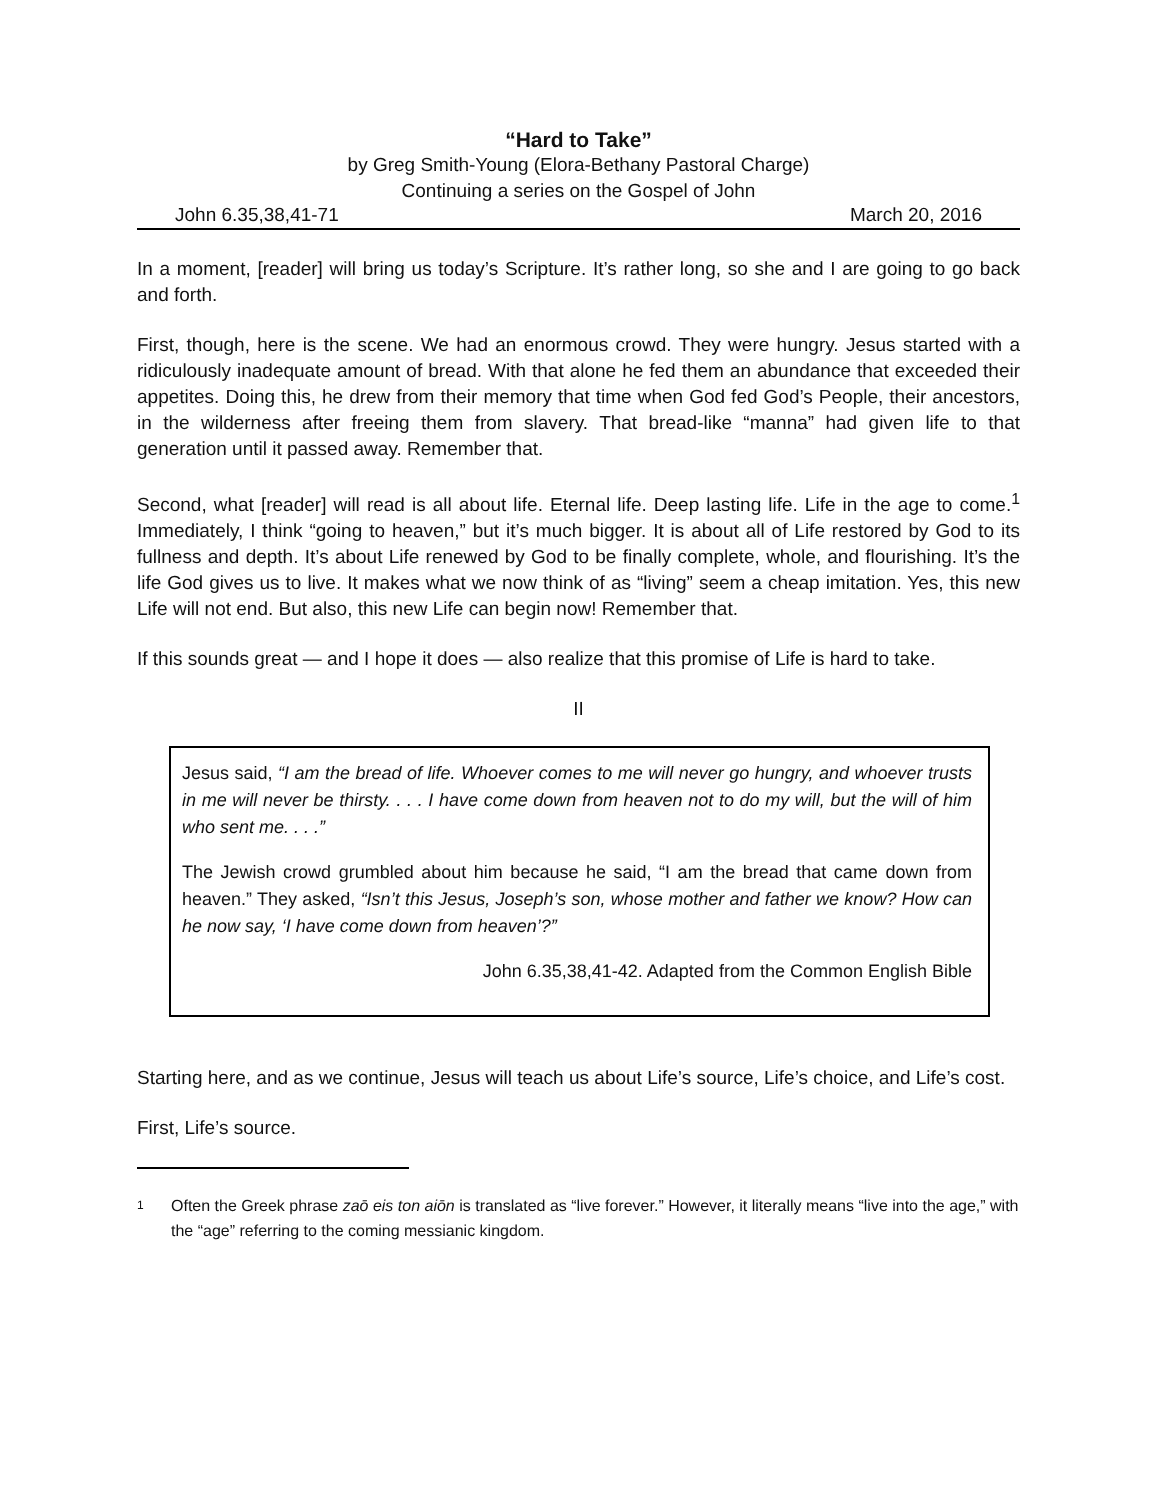“Hard to Take”
by Greg Smith-Young (Elora-Bethany Pastoral Charge)
Continuing a series on the Gospel of John
John 6.35,38,41-71 March 20, 2016
In a moment, [reader] will bring us today’s Scripture. It’s rather long, so she and I are going to go back and forth.
First, though, here is the scene. We had an enormous crowd. They were hungry. Jesus started with a ridiculously inadequate amount of bread. With that alone he fed them an abundance that exceeded their appetites. Doing this, he drew from their memory that time when God fed God’s People, their ancestors, in the wilderness after freeing them from slavery. That bread-like “manna” had given life to that generation until it passed away. Remember that.
Second, what [reader] will read is all about life. Eternal life. Deep lasting life. Life in the age to come.<sup>1</sup> Immediately, I think “going to heaven,” but it’s much bigger. It is about all of Life restored by God to its fullness and depth. It’s about Life renewed by God to be finally complete, whole, and flourishing. It’s the life God gives us to live. It makes what we now think of as “living” seem a cheap imitation. Yes, this new Life will not end. But also, this new Life can begin now! Remember that.
If this sounds great — and I hope it does — also realize that this promise of Life is hard to take.
II
Jesus said, “I am the bread of life. Whoever comes to me will never go hungry, and whoever trusts in me will never be thirsty. . . . I have come down from heaven not to do my will, but the will of him who sent me. . . .”
The Jewish crowd grumbled about him because he said, “I am the bread that came down from heaven.” They asked, “Isn’t this Jesus, Joseph’s son, whose mother and father we know? How can he now say, ‘I have come down from heaven’?”
John 6.35,38,41-42. Adapted from the Common English Bible
Starting here, and as we continue, Jesus will teach us about Life’s source, Life’s choice, and Life’s cost.
First, Life’s source.
1
Often the Greek phrase zaō eis ton aiōn is translated as “live forever.” However, it literally means “live into the age,” with the “age” referring to the coming messianic kingdom.